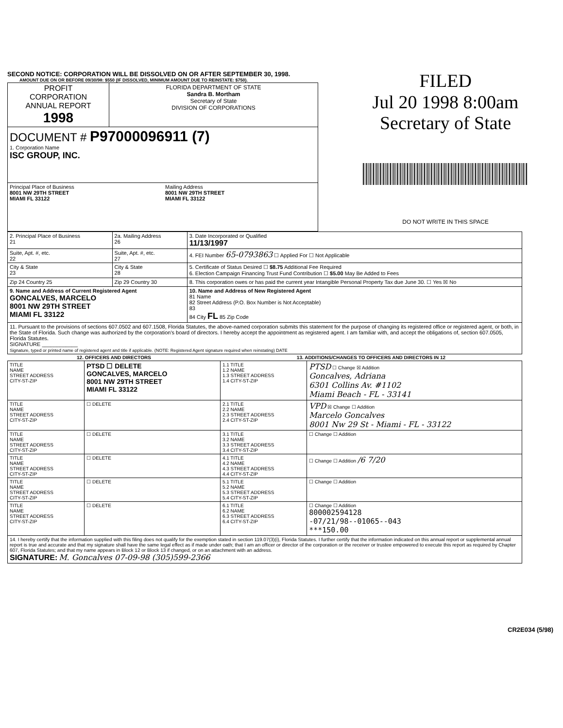SECOND NOTICE: CORPORATION WILL BE DISSOLVED ON OR AFTER SEPTEMBER 30, 1998.
AMOUNT DUE ON OR BEFORE 09/30/98: $550 (IF DISSOLVED, MINIMUM AMOUNT DUE TO REINSTATE: $750).
| PROFIT CORPORATION ANNUAL REPORT 1998 | FLORIDA DEPARTMENT OF STATE Sandra B. Mortham Secretary of State DIVISION OF CORPORATIONS |
| DOCUMENT # P97000096911 (7) 1. Corporation Name ISC GROUP, INC. | |
| Principal Place of Business 8001 NW 29TH STREET MIAMI FL 33122 Mailing Address 8001 NW 29TH STREET MIAMI FL 33122 | |
FILED
Jul 20 1998 8:00am
Secretary of State
DO NOT WRITE IN THIS SPACE
| 2. Principal Place of Business 21 | 2a. Mailing Address 26 | 3. Date Incorporated or Qualified 11/13/1997 |
| Suite, Apt. #, etc. 22 | Suite, Apt. #, etc. 27 | 4. FEI Number 65-0793863 ☐ Applied For ☐ Not Applicable |
| City & State 23 | City & State 28 | 5. Certificate of Status Desired ☐ $8.75 Additional Fee Required 6. Election Campaign Financing Trust Fund Contribution ☐ $5.00 May Be Added to Fees |
| Zip 24 Country 25 | Zip 29 Country 30 | 8. This corporation owes or has paid the current year Intangible Personal Property Tax due June 30. ☐ Yes ☒ No |
| 9. Name and Address of Current Registered Agent GONCALVES, MARCELO 8001 NW 29TH STREET MIAMI FL 33122 | | 10. Name and Address of New Registered Agent 81 Name 82 Street Address (P.O. Box Number is Not Acceptable) 83 84 City FL 85 Zip Code |
| 11. Pursuant to the provisions of sections 607.0502 and 607.1508, Florida Statutes, the above-named corporation submits this statement for the purpose of changing its registered office or registered agent, or both, in the State of Florida. Such change was authorized by the corporation's board of directors. I hereby accept the appointment as registered agent. I am familiar with, and accept the obligations of, section 607.0505, Florida Statutes. SIGNATURE ____________ Signature, typed or printed name of registered agent and title if applicable. (NOTE: Registered Agent signature required when reinstating) DATE | | |
| 12. OFFICERS AND DIRECTORS | | 13. ADDITIONS/CHANGES TO OFFICERS AND DIRECTORS IN 12 | |
| --- | --- | --- | --- |
| TITLE NAME STREET ADDRESS CITY-ST-ZIP | PTSD ☐ DELETE GONCALVES, MARCELO 8001 NW 29TH STREET MIAMI FL 33122 | 1.1 TITLE 1.2 NAME 1.3 STREET ADDRESS 1.4 CITY-ST-ZIP | PTSD ☐ Change ☒ Addition Goncalves, Adriana 6301 Collins Av. #1102 Miami Beach - FL - 33141 |
| TITLE NAME STREET ADDRESS CITY-ST-ZIP | ☐ DELETE | 2.1 TITLE 2.2 NAME 2.3 STREET ADDRESS 2.4 CITY-ST-ZIP | VPD ☒ Change ☐ Addition Marcelo Goncalves 8001 Nw 29 St - Miami - FL - 33122 |
| TITLE NAME STREET ADDRESS CITY-ST-ZIP | ☐ DELETE | 3.1 TITLE 3.2 NAME 3.3 STREET ADDRESS 3.4 CITY-ST-ZIP | ☐ Change ☐ Addition |
| TITLE NAME STREET ADDRESS CITY-ST-ZIP | ☐ DELETE | 4.1 TITLE 4.2 NAME 4.3 STREET ADDRESS 4.4 CITY-ST-ZIP | ☐ Change ☐ Addition /6 7/20 |
| TITLE NAME STREET ADDRESS CITY-ST-ZIP | ☐ DELETE | 5.1 TITLE 5.2 NAME 5.3 STREET ADDRESS 5.4 CITY-ST-ZIP | ☐ Change ☐ Addition |
| TITLE NAME STREET ADDRESS CITY-ST-ZIP | ☐ DELETE | 6.1 TITLE 6.2 NAME 6.3 STREET ADDRESS 6.4 CITY-ST-ZIP | ☐ Change ☐ Addition 800002594128 -07/21/98--01065--043 ***150.00 |
| 14. I hereby certify that the information supplied with this filing does not qualify for the exemption stated in section 119.07(3)(i), Florida Statutes. I further certify that the information indicated on this annual report or supplemental annual report is true and accurate and that my signature shall have the same legal effect as if made under oath; that I am an officer or director of the corporation or the receiver or trustee empowered to execute this report as required by Chapter 607, Florida Statutes; and that my name appears in Block 12 or Block 13 if changed, or on an attachment with an address. SIGNATURE: M. Goncalves 07-09-98 (305)599-2366 | | | |
CR2E034 (5/98)